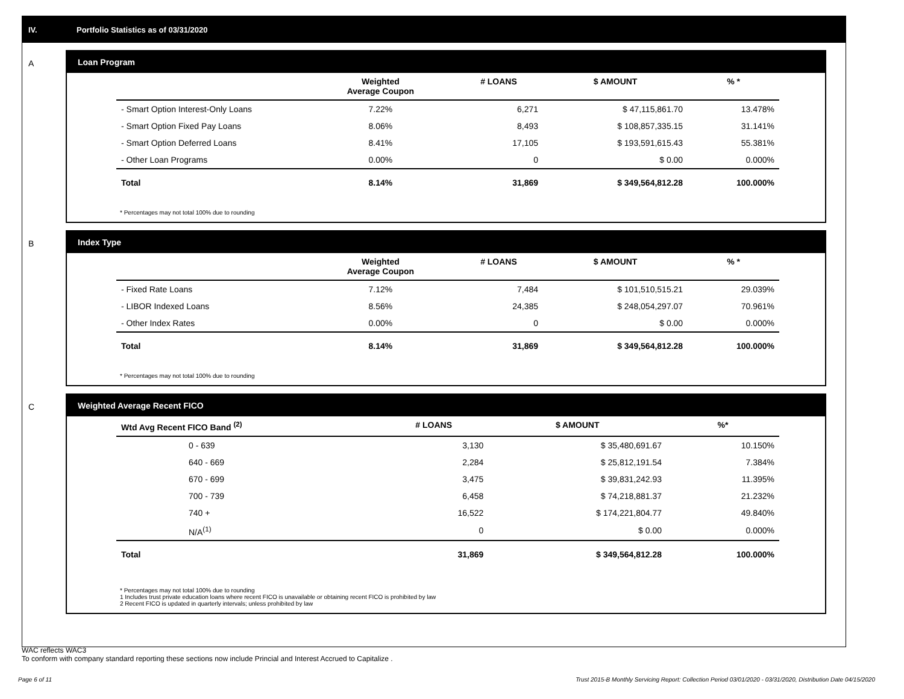IV. Portfolio Statistics as of 03/31/2020
A
Loan Program
| | Weighted Average Coupon | # LOANS | $ AMOUNT | % * |
| --- | --- | --- | --- | --- |
| - Smart Option Interest-Only Loans | 7.22% | 6,271 | $ 47,115,861.70 | 13.478% |
| - Smart Option Fixed Pay Loans | 8.06% | 8,493 | $ 108,857,335.15 | 31.141% |
| - Smart Option Deferred Loans | 8.41% | 17,105 | $ 193,591,615.43 | 55.381% |
| - Other Loan Programs | 0.00% | 0 | $ 0.00 | 0.000% |
| Total | 8.14% | 31,869 | $ 349,564,812.28 | 100.000% |
* Percentages may not total 100% due to rounding
B
Index Type
| | Weighted Average Coupon | # LOANS | $ AMOUNT | % * |
| --- | --- | --- | --- | --- |
| - Fixed Rate Loans | 7.12% | 7,484 | $ 101,510,515.21 | 29.039% |
| - LIBOR Indexed Loans | 8.56% | 24,385 | $ 248,054,297.07 | 70.961% |
| - Other Index Rates | 0.00% | 0 | $ 0.00 | 0.000% |
| Total | 8.14% | 31,869 | $ 349,564,812.28 | 100.000% |
* Percentages may not total 100% due to rounding
C
Weighted Average Recent FICO
| Wtd Avg Recent FICO Band <sup>(2)</sup> | # LOANS | $ AMOUNT | %* |
| --- | --- | --- | --- |
| 0 - 639 | 3,130 | $ 35,480,691.67 | 10.150% |
| 640 - 669 | 2,284 | $ 25,812,191.54 | 7.384% |
| 670 - 699 | 3,475 | $ 39,831,242.93 | 11.395% |
| 700 - 739 | 6,458 | $ 74,218,881.37 | 21.232% |
| 740 + | 16,522 | $ 174,221,804.77 | 49.840% |
| N/A<sup>(1)</sup> | 0 | $ 0.00 | 0.000% |
| Total | 31,869 | $ 349,564,812.28 | 100.000% |
* Percentages may not total 100% due to rounding
1 Includes trust private education loans where recent FICO is unavailable or obtaining recent FICO is prohibited by law
2 Recent FICO is updated in quarterly intervals; unless prohibited by law
WAC reflects WAC3
To conform with company standard reporting these sections now include Princial and Interest Accrued to Capitalize .
Page 6 of 11
Trust 2015-B Monthly Servicing Report: Collection Period 03/01/2020 - 03/31/2020, Distribution Date 04/15/2020